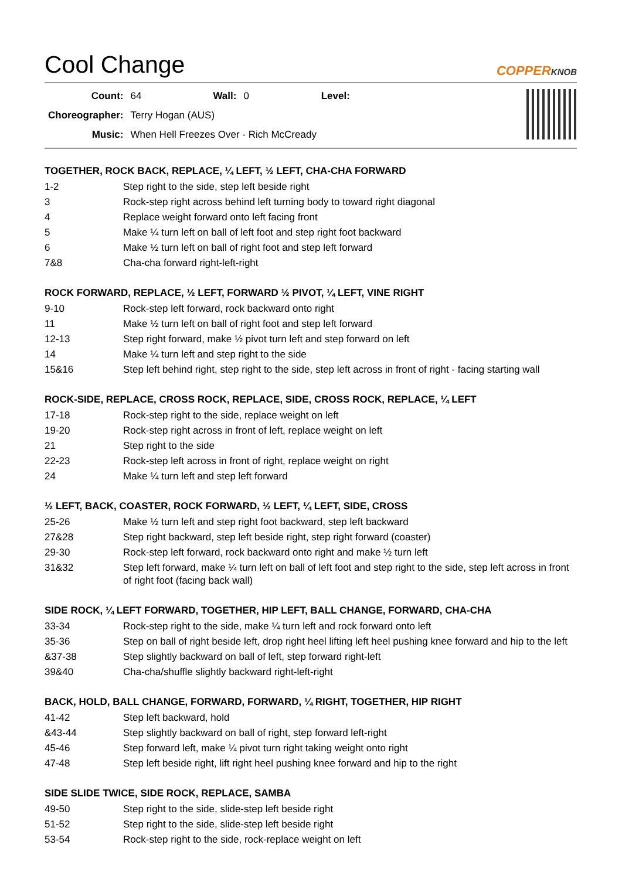Cool Change COPPERKNOB
| Count: | 64 | Wall: | 0 | Level: | |
| Choreographer: | Terry Hogan (AUS) | | | | |
| Music: | When Hell Freezes Over - Rich McCready | | | | |
TOGETHER, ROCK BACK, REPLACE, ¼ LEFT, ½ LEFT, CHA-CHA FORWARD
| 1-2 | Step right to the side, step left beside right |
| 3 | Rock-step right across behind left turning body to toward right diagonal |
| 4 | Replace weight forward onto left facing front |
| 5 | Make ¼ turn left on ball of left foot and step right foot backward |
| 6 | Make ½ turn left on ball of right foot and step left forward |
| 7&8 | Cha-cha forward right-left-right |
ROCK FORWARD, REPLACE, ½ LEFT, FORWARD ½ PIVOT, ¼ LEFT, VINE RIGHT
| 9-10 | Rock-step left forward, rock backward onto right |
| 11 | Make ½ turn left on ball of right foot and step left forward |
| 12-13 | Step right forward, make ½ pivot turn left and step forward on left |
| 14 | Make ¼ turn left and step right to the side |
| 15&16 | Step left behind right, step right to the side, step left across in front of right - facing starting wall |
ROCK-SIDE, REPLACE, CROSS ROCK, REPLACE, SIDE, CROSS ROCK, REPLACE, ¼ LEFT
| 17-18 | Rock-step right to the side, replace weight on left |
| 19-20 | Rock-step right across in front of left, replace weight on left |
| 21 | Step right to the side |
| 22-23 | Rock-step left across in front of right, replace weight on right |
| 24 | Make ¼ turn left and step left forward |
½ LEFT, BACK, COASTER, ROCK FORWARD, ½ LEFT, ¼ LEFT, SIDE, CROSS
| 25-26 | Make ½ turn left and step right foot backward, step left backward |
| 27&28 | Step right backward, step left beside right, step right forward (coaster) |
| 29-30 | Rock-step left forward, rock backward onto right and make ½ turn left |
| 31&32 | Step left forward, make ¼ turn left on ball of left foot and step right to the side, step left across in front of right foot (facing back wall) |
SIDE ROCK, ¼ LEFT FORWARD, TOGETHER, HIP LEFT, BALL CHANGE, FORWARD, CHA-CHA
| 33-34 | Rock-step right to the side, make ¼ turn left and rock forward onto left |
| 35-36 | Step on ball of right beside left, drop right heel lifting left heel pushing knee forward and hip to the left |
| &37-38 | Step slightly backward on ball of left, step forward right-left |
| 39&40 | Cha-cha/shuffle slightly backward right-left-right |
BACK, HOLD, BALL CHANGE, FORWARD, FORWARD, ¼ RIGHT, TOGETHER, HIP RIGHT
| 41-42 | Step left backward, hold |
| &43-44 | Step slightly backward on ball of right, step forward left-right |
| 45-46 | Step forward left, make ¼ pivot turn right taking weight onto right |
| 47-48 | Step left beside right, lift right heel pushing knee forward and hip to the right |
SIDE SLIDE TWICE, SIDE ROCK, REPLACE, SAMBA
| 49-50 | Step right to the side, slide-step left beside right |
| 51-52 | Step right to the side, slide-step left beside right |
| 53-54 | Rock-step right to the side, rock-replace weight on left |